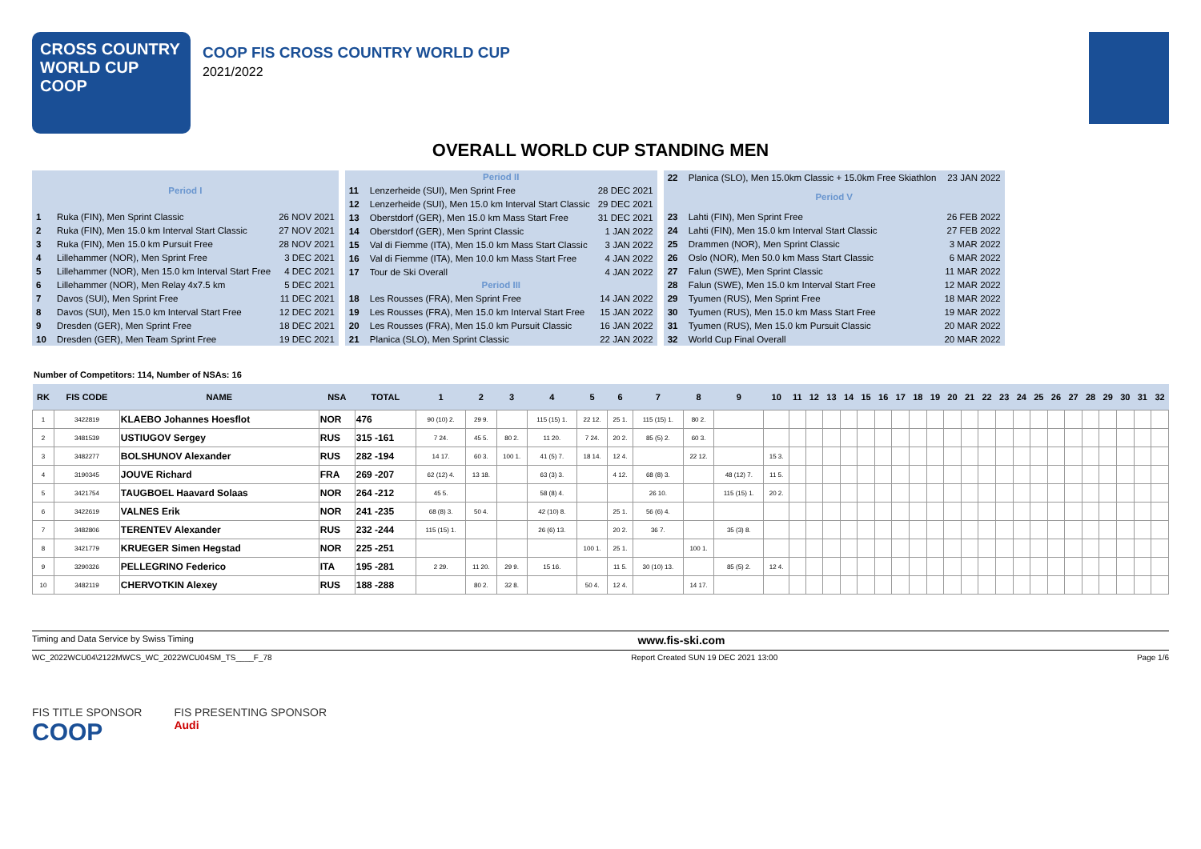CROSS COUNTRY
WORLD CUP
COOP
COOP FIS CROSS COUNTRY WORLD CUP
2021/2022
OVERALL WORLD CUP STANDING MEN
| Period I | | |
| --- | --- | --- |
| 1 | Ruka (FIN), Men Sprint Classic | 26 NOV 2021 |
| 2 | Ruka (FIN), Men 15.0 km Interval Start Classic | 27 NOV 2021 |
| 3 | Ruka (FIN), Men 15.0 km Pursuit Free | 28 NOV 2021 |
| 4 | Lillehammer (NOR), Men Sprint Free | 3 DEC 2021 |
| 5 | Lillehammer (NOR), Men 15.0 km Interval Start Free | 4 DEC 2021 |
| 6 | Lillehammer (NOR), Men Relay 4x7.5 km | 5 DEC 2021 |
| 7 | Davos (SUI), Men Sprint Free | 11 DEC 2021 |
| 8 | Davos (SUI), Men 15.0 km Interval Start Free | 12 DEC 2021 |
| 9 | Dresden (GER), Men Sprint Free | 18 DEC 2021 |
| 10 | Dresden (GER), Men Team Sprint Free | 19 DEC 2021 |
| Period II | | |
| --- | --- | --- |
| 11 | Lenzerheide (SUI), Men Sprint Free | 28 DEC 2021 |
| 12 | Lenzerheide (SUI), Men 15.0 km Interval Start Classic | 29 DEC 2021 |
| 13 | Oberstdorf (GER), Men 15.0 km Mass Start Free | 31 DEC 2021 |
| 14 | Oberstdorf (GER), Men Sprint Classic | 1 JAN 2022 |
| 15 | Val di Fiemme (ITA), Men 15.0 km Mass Start Classic | 3 JAN 2022 |
| 16 | Val di Fiemme (ITA), Men 10.0 km Mass Start Free | 4 JAN 2022 |
| 17 | Tour de Ski Overall | 4 JAN 2022 |
| Period III | | |
| 18 | Les Rousses (FRA), Men Sprint Free | 14 JAN 2022 |
| 19 | Les Rousses (FRA), Men 15.0 km Interval Start Free | 15 JAN 2022 |
| 20 | Les Rousses (FRA), Men 15.0 km Pursuit Classic | 16 JAN 2022 |
| 21 | Planica (SLO), Men Sprint Classic | 22 JAN 2022 |
| 22 | Planica (SLO), Men 15.0km Classic + 15.0km Free Skiathlon | 23 JAN 2022 |
| Period V | | |
| 23 | Lahti (FIN), Men Sprint Free | 26 FEB 2022 |
| 24 | Lahti (FIN), Men 15.0 km Interval Start Classic | 27 FEB 2022 |
| 25 | Drammen (NOR), Men Sprint Classic | 3 MAR 2022 |
| 26 | Oslo (NOR), Men 50.0 km Mass Start Classic | 6 MAR 2022 |
| 27 | Falun (SWE), Men Sprint Classic | 11 MAR 2022 |
| 28 | Falun (SWE), Men 15.0 km Interval Start Free | 12 MAR 2022 |
| 29 | Tyumen (RUS), Men Sprint Free | 18 MAR 2022 |
| 30 | Tyumen (RUS), Men 15.0 km Mass Start Free | 19 MAR 2022 |
| 31 | Tyumen (RUS), Men 15.0 km Pursuit Classic | 20 MAR 2022 |
| 32 | World Cup Final Overall | 20 MAR 2022 |
Number of Competitors: 114, Number of NSAs: 16
| RK | FIS CODE | NAME | NSA | TOTAL | 1 | 2 | 3 | 4 | 5 | 6 | 7 | 8 | 9 | 10 | 11 | 12 | 13 | 14 | 15 | 16 | 17 | 18 | 19 | 20 | 21 | 22 | 23 | 24 | 25 | 26 | 27 | 28 | 29 | 30 | 31 | 32 |
| --- | --- | --- | --- | --- | --- | --- | --- | --- | --- | --- | --- | --- | --- | --- | --- | --- | --- | --- | --- | --- | --- | --- | --- | --- | --- | --- | --- | --- | --- | --- | --- | --- | --- | --- | --- | --- |
| 1 | 3422819 | KLAEBO Johannes Hoesflot | NOR | 476 | 90 (10) 2. | 29 9. | | 115 (15) 1. | 22 12. | 25 1. | 115 (15) 1. | 80 2. | | | | | | | | | | | | | | | | | | | | | | | | |
| 2 | 3481539 | USTIUGOV Sergey | RUS | 315 -161 | 7 24. | 45 5. | 80 2. | 11 20. | 7 24. | 20 2. | 85 (5) 2. | 60 3. | | | | | | | | | | | | | | | | | | | | | | | | |
| 3 | 3482277 | BOLSHUNOV Alexander | RUS | 282 -194 | 14 17. | 60 3. | 100 1. | 41 (5) 7. | 18 14. | 12 4. | | 22 12. | | 15 3. | | | | | | | | | | | | | | | | | | | | | | |
| 4 | 3190345 | JOUVE Richard | FRA | 269 -207 | 62 (12) 4. | 13 18. | | 63 (3) 3. | | 4 12. | 68 (8) 3. | | 48 (12) 7. | 11 5. | | | | | | | | | | | | | | | | | | | | | | |
| 5 | 3421754 | TAUGBOEL Haavard Solaas | NOR | 264 -212 | 45 5. | | | 58 (8) 4. | | | 26 10. | | 115 (15) 1. | 20 2. | | | | | | | | | | | | | | | | | | | | | | |
| 6 | 3422619 | VALNES Erik | NOR | 241 -235 | 68 (8) 3. | 50 4. | | 42 (10) 8. | | 25 1. | 56 (6) 4. | | | | | | | | | | | | | | | | | | | | | | | | | |
| 7 | 3482806 | TERENTEV Alexander | RUS | 232 -244 | 115 (15) 1. | | | 26 (6) 13. | | 20 2. | 36 7. | | 35 (3) 8. | | | | | | | | | | | | | | | | | | | | | | | |
| 8 | 3421779 | KRUEGER Simen Hegstad | NOR | 225 -251 | | | | | 100 1. | 25 1. | | 100 1. | | | | | | | | | | | | | | | | | | | | | | | | |
| 9 | 3290326 | PELLEGRINO Federico | ITA | 195 -281 | 2 29. | 11 20. | 29 9. | 15 16. | | 11 5. | 30 (10) 13. | | 85 (5) 2. | 12 4. | | | | | | | | | | | | | | | | | | | | | | |
| 10 | 3482119 | CHERVOTKIN Alexey | RUS | 188 -288 | | 80 2. | 32 8. | | 50 4. | 12 4. | | 14 17. | | | | | | | | | | | | | | | | | | | | | | | | |
Timing and Data Service by Swiss Timing www.fis-ski.com
WC_2022WCU04\2122MWCS_WC_2022WCU04SM_TS____F_78 Report Created SUN 19 DEC 2021 13:00 Page 1/6
FIS TITLE SPONSOR
COOP
FIS PRESENTING SPONSOR
Audi